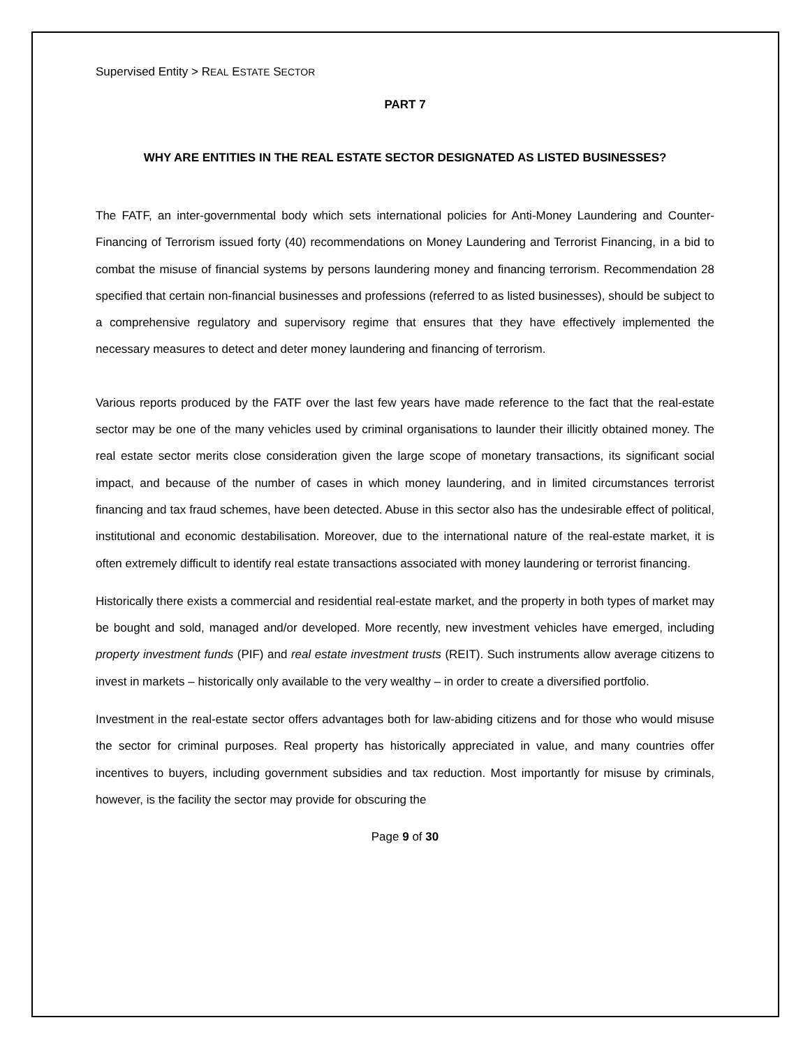Supervised Entity > REAL ESTATE SECTOR
PART 7
WHY ARE ENTITIES IN THE REAL ESTATE SECTOR DESIGNATED AS LISTED BUSINESSES?
The FATF, an inter-governmental body which sets international policies for Anti-Money Laundering and Counter-Financing of Terrorism issued forty (40) recommendations on Money Laundering and Terrorist Financing, in a bid to combat the misuse of financial systems by persons laundering money and financing terrorism. Recommendation 28 specified that certain non-financial businesses and professions (referred to as listed businesses), should be subject to a comprehensive regulatory and supervisory regime that ensures that they have effectively implemented the necessary measures to detect and deter money laundering and financing of terrorism.
Various reports produced by the FATF over the last few years have made reference to the fact that the real-estate sector may be one of the many vehicles used by criminal organisations to launder their illicitly obtained money. The real estate sector merits close consideration given the large scope of monetary transactions, its significant social impact, and because of the number of cases in which money laundering, and in limited circumstances terrorist financing and tax fraud schemes, have been detected. Abuse in this sector also has the undesirable effect of political, institutional and economic destabilisation. Moreover, due to the international nature of the real-estate market, it is often extremely difficult to identify real estate transactions associated with money laundering or terrorist financing.
Historically there exists a commercial and residential real-estate market, and the property in both types of market may be bought and sold, managed and/or developed. More recently, new investment vehicles have emerged, including property investment funds (PIF) and real estate investment trusts (REIT). Such instruments allow average citizens to invest in markets – historically only available to the very wealthy – in order to create a diversified portfolio.
Investment in the real-estate sector offers advantages both for law-abiding citizens and for those who would misuse the sector for criminal purposes. Real property has historically appreciated in value, and many countries offer incentives to buyers, including government subsidies and tax reduction. Most importantly for misuse by criminals, however, is the facility the sector may provide for obscuring the
Page 9 of 30